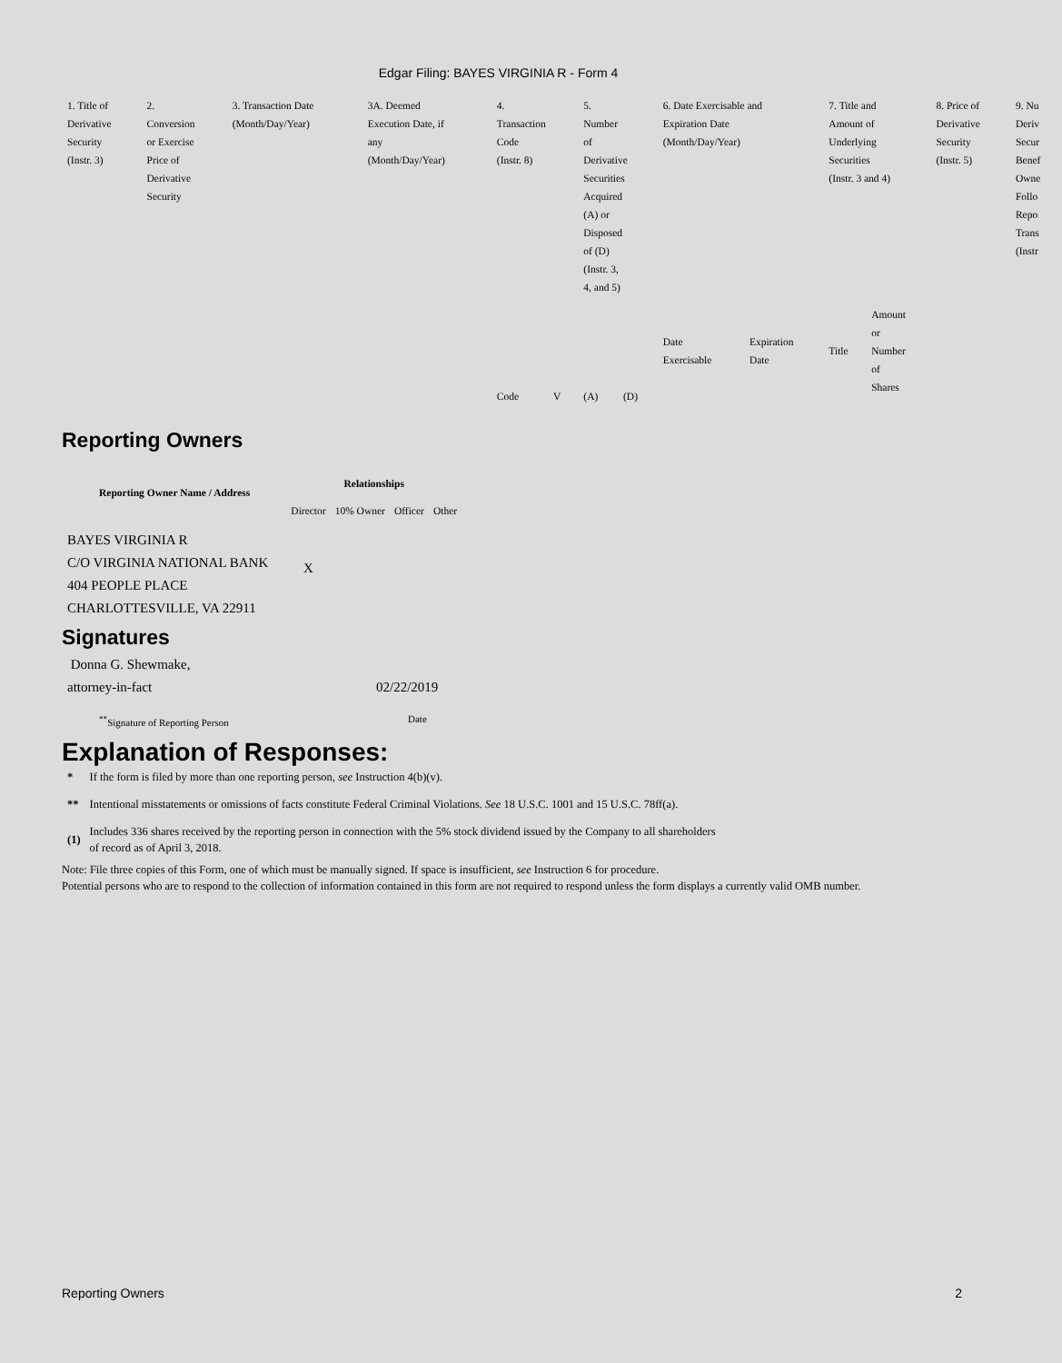Edgar Filing: BAYES VIRGINIA R - Form 4
| 1. Title of Derivative Security (Instr. 3) | 2. Conversion or Exercise Price of Derivative Security | 3. Transaction Date (Month/Day/Year) | 3A. Deemed Execution Date, if any (Month/Day/Year) | 4. Transaction Code (Instr. 8) | | 5. Number of Derivative Securities Acquired (A) or Disposed of (D) (Instr. 3, 4, and 5) | | 6. Date Exercisable and Expiration Date (Month/Day/Year) | | 7. Title and Amount of Underlying Securities (Instr. 3 and 4) | | 8. Price of Derivative Security (Instr. 5) | 9. Nu Deriv Secur Benef Owne Follo Repo Trans (Instr |
| | | | | Code | V | (A) | (D) | Date Exercisable | Expiration Date | Title | Amount or Number of Shares | | |
Reporting Owners
| Reporting Owner Name / Address | Relationships | | | |
| --- | --- | --- | --- | --- |
| | Director | 10% Owner | Officer | Other |
| BAYES VIRGINIA R C/O VIRGINIA NATIONAL BANK 404 PEOPLE PLACE CHARLOTTESVILLE, VA 22911 | X | | | |
Signatures
| Donna G. Shewmake, attorney-in-fact | 02/22/2019 |
| <sup>**</sup> Signature of Reporting Person | Date |
Explanation of Responses:
| * | If the form is filed by more than one reporting person, see Instruction 4(b)(v). |
| ** | Intentional misstatements or omissions of facts constitute Federal Criminal Violations. See 18 U.S.C. 1001 and 15 U.S.C. 78ff(a). |
| (1) | Includes 336 shares received by the reporting person in connection with the 5% stock dividend issued by the Company to all shareholders of record as of April 3, 2018. |
Note: File three copies of this Form, one of which must be manually signed. If space is insufficient, see Instruction 6 for procedure.
Potential persons who are to respond to the collection of information contained in this form are not required to respond unless the form displays a currently valid OMB number.
Reporting Owners 2